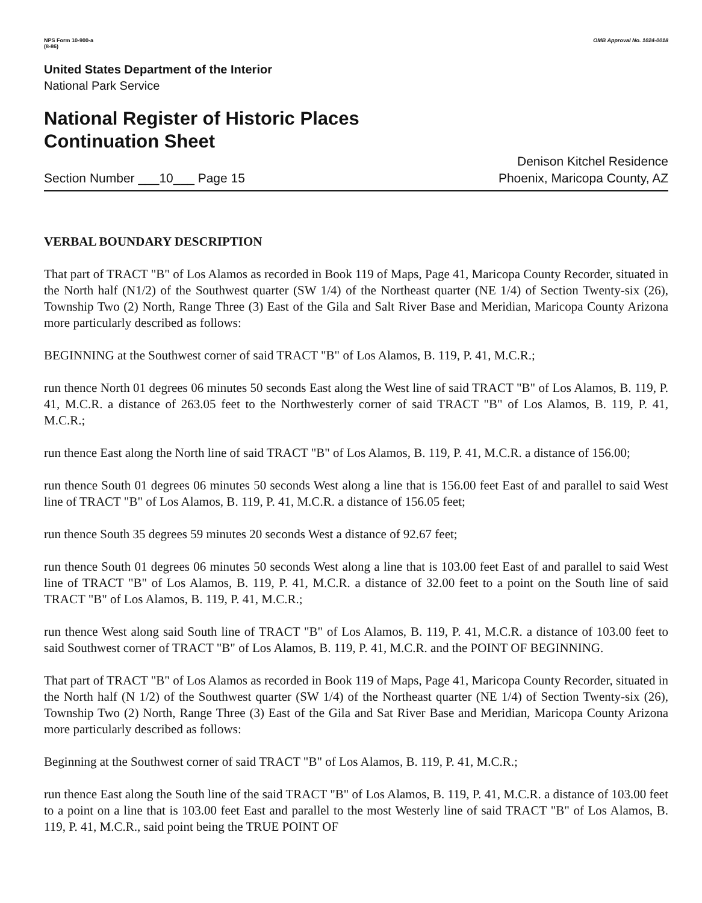NPS Form 10-900-a
(8-86)
OMB Approval No. 1024-0018
United States Department of the Interior
National Park Service
National Register of Historic Places
Continuation Sheet
Section Number ___10___ Page 15
Denison Kitchel Residence
Phoenix, Maricopa County, AZ
VERBAL BOUNDARY DESCRIPTION
That part of TRACT "B" of Los Alamos as recorded in Book 119 of Maps, Page 41, Maricopa County Recorder, situated in the North half (N1/2) of the Southwest quarter (SW 1/4) of the Northeast quarter (NE 1/4) of Section Twenty-six (26), Township Two (2) North, Range Three (3) East of the Gila and Salt River Base and Meridian, Maricopa County Arizona more particularly described as follows:
BEGINNING at the Southwest corner of said TRACT "B" of Los Alamos, B. 119, P. 41, M.C.R.;
run thence North 01 degrees 06 minutes 50 seconds East along the West line of said TRACT "B" of Los Alamos, B. 119, P. 41, M.C.R. a distance of 263.05 feet to the Northwesterly corner of said TRACT "B" of Los Alamos, B. 119, P. 41, M.C.R.;
run thence East along the North line of said TRACT "B" of Los Alamos, B. 119, P. 41, M.C.R. a distance of 156.00;
run thence South 01 degrees 06 minutes 50 seconds West along a line that is 156.00 feet East of and parallel to said West line of TRACT "B" of Los Alamos, B. 119, P. 41, M.C.R. a distance of 156.05 feet;
run thence South 35 degrees 59 minutes 20 seconds West a distance of 92.67 feet;
run thence South 01 degrees 06 minutes 50 seconds West along a line that is 103.00 feet East of and parallel to said West line of TRACT "B" of Los Alamos, B. 119, P. 41, M.C.R. a distance of 32.00 feet to a point on the South line of said TRACT "B" of Los Alamos, B. 119, P. 41, M.C.R.;
run thence West along said South line of TRACT "B" of Los Alamos, B. 119, P. 41, M.C.R. a distance of 103.00 feet to said Southwest corner of TRACT "B" of Los Alamos, B. 119, P. 41, M.C.R. and the POINT OF BEGINNING.
That part of TRACT "B" of Los Alamos as recorded in Book 119 of Maps, Page 41, Maricopa County Recorder, situated in the North half (N 1/2) of the Southwest quarter (SW 1/4) of the Northeast quarter (NE 1/4) of Section Twenty-six (26), Township Two (2) North, Range Three (3) East of the Gila and Sat River Base and Meridian, Maricopa County Arizona more particularly described as follows:
Beginning at the Southwest corner of said TRACT "B" of Los Alamos, B. 119, P. 41, M.C.R.;
run thence East along the South line of the said TRACT "B" of Los Alamos, B. 119, P. 41, M.C.R. a distance of 103.00 feet to a point on a line that is 103.00 feet East and parallel to the most Westerly line of said TRACT "B" of Los Alamos, B. 119, P. 41, M.C.R., said point being the TRUE POINT OF